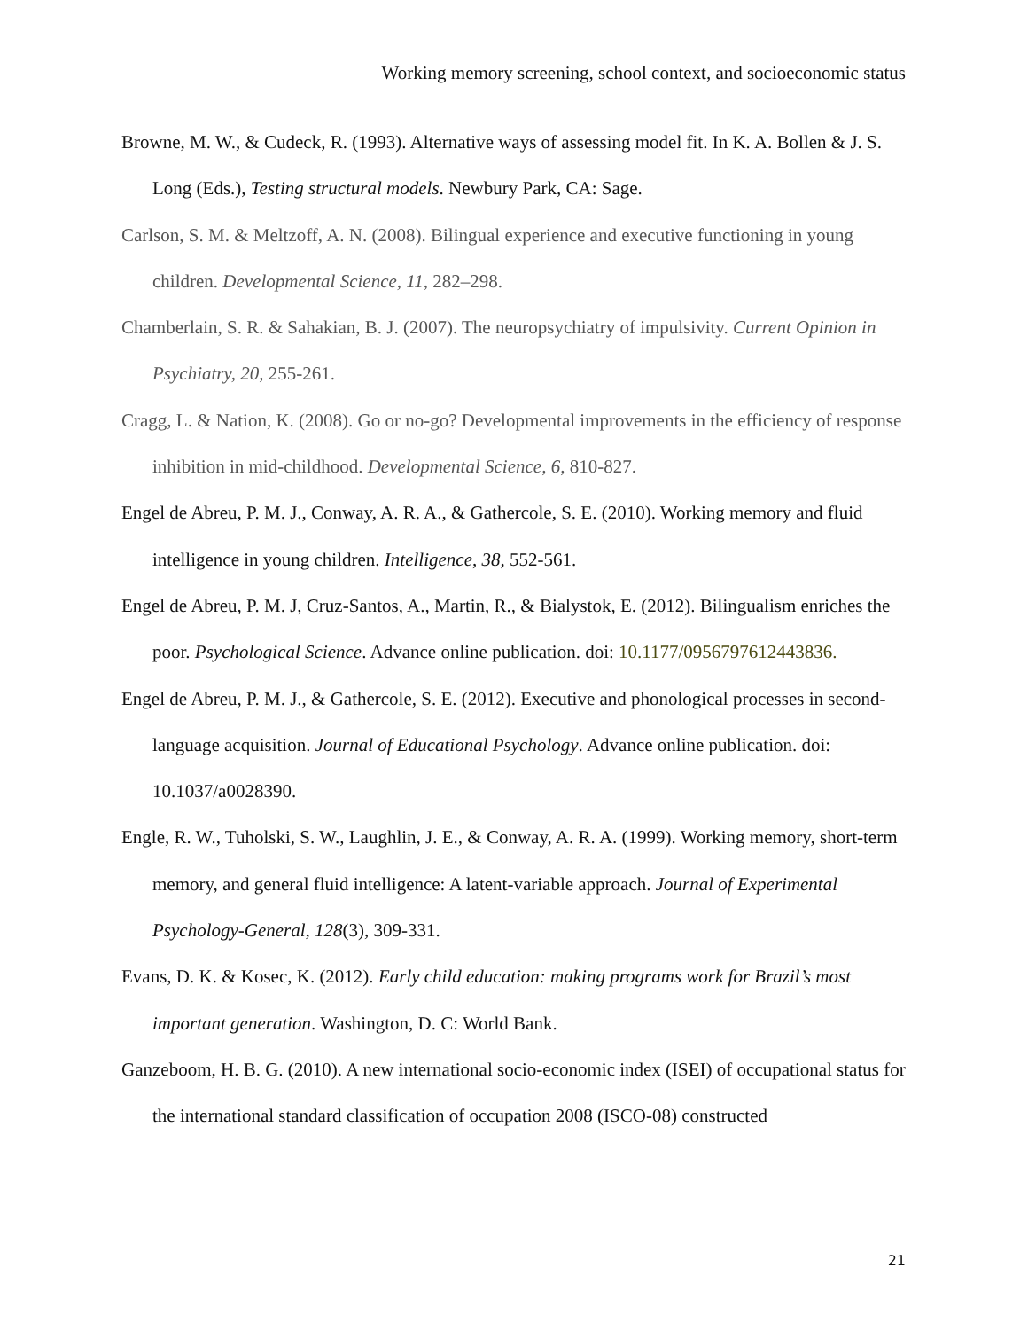Working memory screening, school context, and socioeconomic status
Browne, M. W., & Cudeck, R. (1993). Alternative ways of assessing model fit. In K. A. Bollen & J. S. Long (Eds.), Testing structural models. Newbury Park, CA: Sage.
Carlson, S. M. & Meltzoff, A. N. (2008). Bilingual experience and executive functioning in young children. Developmental Science, 11, 282–298.
Chamberlain, S. R. & Sahakian, B. J. (2007). The neuropsychiatry of impulsivity. Current Opinion in Psychiatry, 20, 255-261.
Cragg, L. & Nation, K. (2008). Go or no-go? Developmental improvements in the efficiency of response inhibition in mid-childhood. Developmental Science, 6, 810-827.
Engel de Abreu, P. M. J., Conway, A. R. A., & Gathercole, S. E. (2010). Working memory and fluid intelligence in young children. Intelligence, 38, 552-561.
Engel de Abreu, P. M. J, Cruz-Santos, A., Martin, R., & Bialystok, E. (2012). Bilingualism enriches the poor. Psychological Science. Advance online publication. doi: 10.1177/0956797612443836.
Engel de Abreu, P. M. J., & Gathercole, S. E. (2012). Executive and phonological processes in second-language acquisition. Journal of Educational Psychology. Advance online publication. doi: 10.1037/a0028390.
Engle, R. W., Tuholski, S. W., Laughlin, J. E., & Conway, A. R. A. (1999). Working memory, short-term memory, and general fluid intelligence: A latent-variable approach. Journal of Experimental Psychology-General, 128(3), 309-331.
Evans, D. K. & Kosec, K. (2012). Early child education: making programs work for Brazil’s most important generation. Washington, D. C: World Bank.
Ganzeboom, H. B. G. (2010). A new international socio-economic index (ISEI) of occupational status for the international standard classification of occupation 2008 (ISCO-08) constructed
21